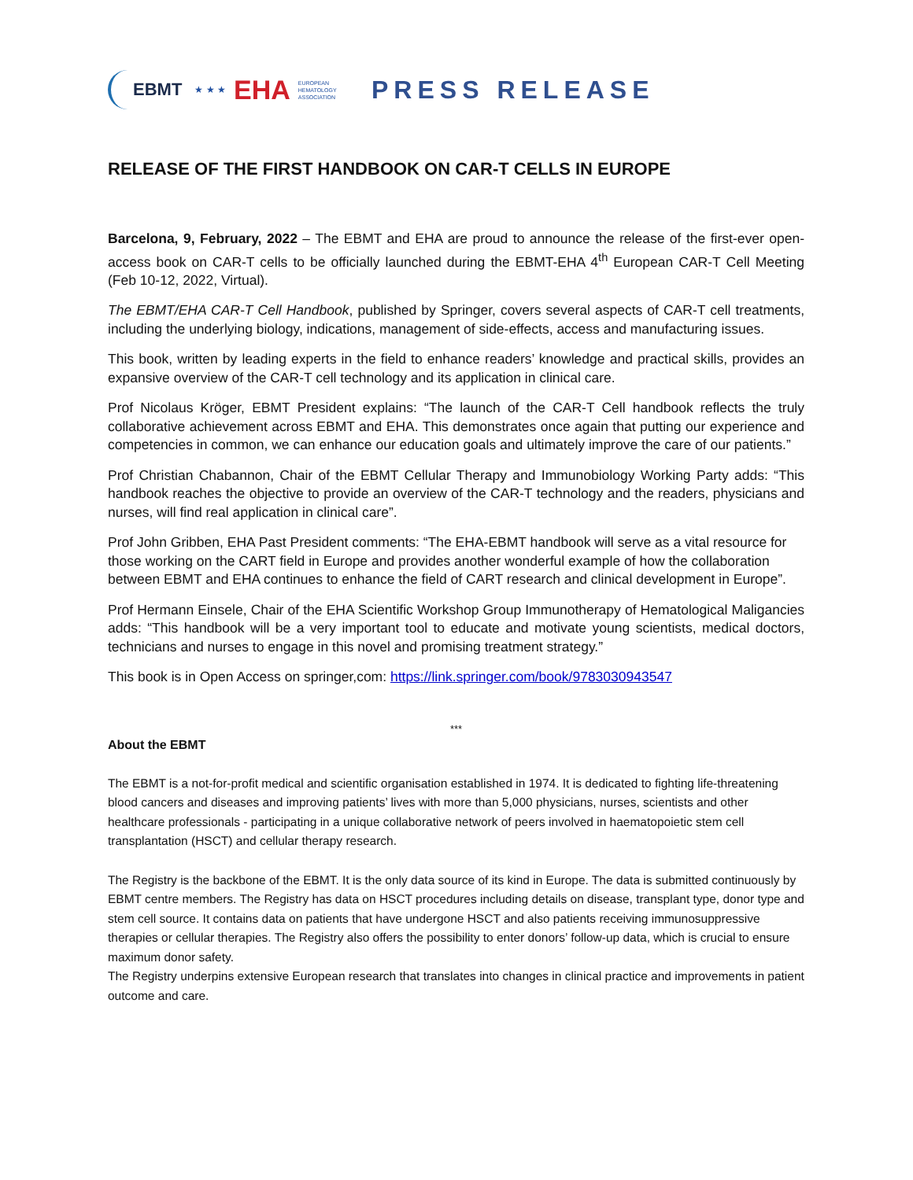EBMT ★ ★ ★ EHA EUROPEAN
HEMATOLOGY
ASSOCIATION
PRESS RELEASE
RELEASE OF THE FIRST HANDBOOK ON CAR-T CELLS IN EUROPE
Barcelona, 9, February, 2022 – The EBMT and EHA are proud to announce the release of the first-ever open-access book on CAR-T cells to be officially launched during the EBMT-EHA 4<sup>th</sup> European CAR-T Cell Meeting (Feb 10-12, 2022, Virtual).
The EBMT/EHA CAR-T Cell Handbook, published by Springer, covers several aspects of CAR-T cell treatments, including the underlying biology, indications, management of side-effects, access and manufacturing issues.
This book, written by leading experts in the field to enhance readers’ knowledge and practical skills, provides an expansive overview of the CAR-T cell technology and its application in clinical care.
Prof Nicolaus Kröger, EBMT President explains: “The launch of the CAR-T Cell handbook reflects the truly collaborative achievement across EBMT and EHA. This demonstrates once again that putting our experience and competencies in common, we can enhance our education goals and ultimately improve the care of our patients.”
Prof Christian Chabannon, Chair of the EBMT Cellular Therapy and Immunobiology Working Party adds: “This handbook reaches the objective to provide an overview of the CAR-T technology and the readers, physicians and nurses, will find real application in clinical care”.
Prof John Gribben, EHA Past President comments: “The EHA-EBMT handbook will serve as a vital resource for those working on the CART field in Europe and provides another wonderful example of how the collaboration between EBMT and EHA continues to enhance the field of CART research and clinical development in Europe”.
Prof Hermann Einsele, Chair of the EHA Scientific Workshop Group Immunotherapy of Hematological Maligancies adds: “This handbook will be a very important tool to educate and motivate young scientists, medical doctors, technicians and nurses to engage in this novel and promising treatment strategy.”
This book is in Open Access on springer,com: https://link.springer.com/book/9783030943547
***
About the EBMT
The EBMT is a not-for-profit medical and scientific organisation established in 1974. It is dedicated to fighting life-threatening blood cancers and diseases and improving patients’ lives with more than 5,000 physicians, nurses, scientists and other healthcare professionals - participating in a unique collaborative network of peers involved in haematopoietic stem cell transplantation (HSCT) and cellular therapy research.
The Registry is the backbone of the EBMT. It is the only data source of its kind in Europe. The data is submitted continuously by EBMT centre members. The Registry has data on HSCT procedures including details on disease, transplant type, donor type and stem cell source. It contains data on patients that have undergone HSCT and also patients receiving immunosuppressive therapies or cellular therapies. The Registry also offers the possibility to enter donors’ follow-up data, which is crucial to ensure maximum donor safety.
The Registry underpins extensive European research that translates into changes in clinical practice and improvements in patient outcome and care.